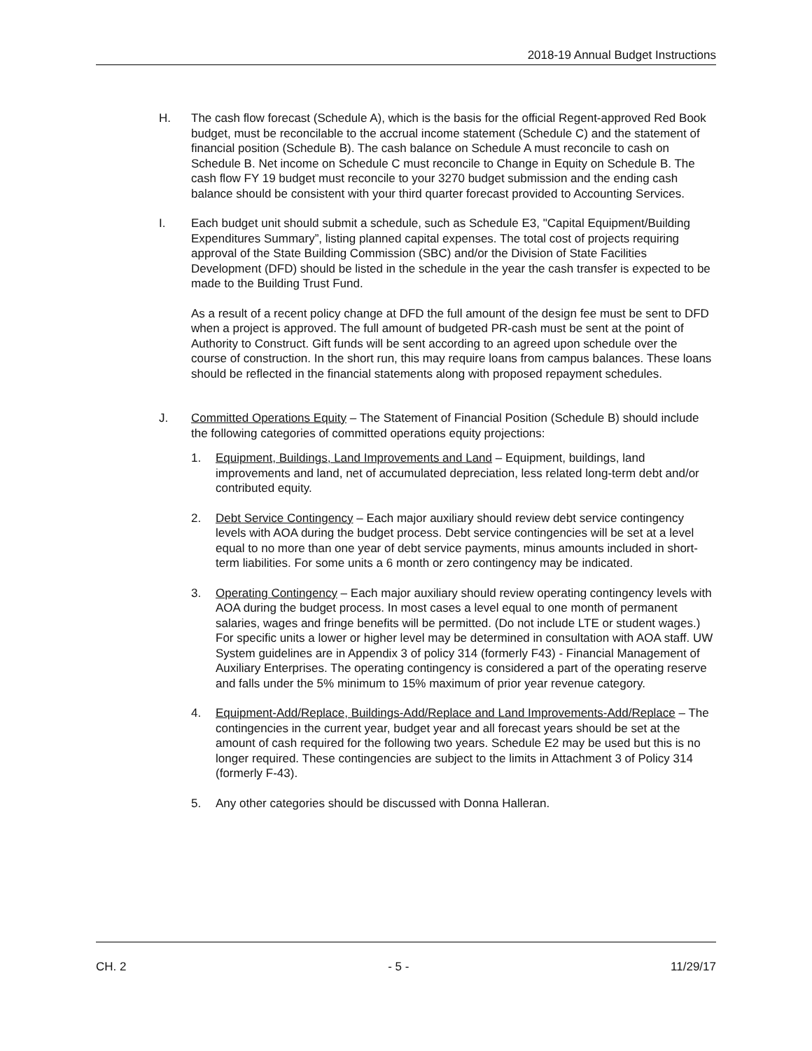2018-19 Annual Budget Instructions
H. The cash flow forecast (Schedule A), which is the basis for the official Regent-approved Red Book budget, must be reconcilable to the accrual income statement (Schedule C) and the statement of financial position (Schedule B). The cash balance on Schedule A must reconcile to cash on Schedule B. Net income on Schedule C must reconcile to Change in Equity on Schedule B. The cash flow FY 19 budget must reconcile to your 3270 budget submission and the ending cash balance should be consistent with your third quarter forecast provided to Accounting Services.
I. Each budget unit should submit a schedule, such as Schedule E3, "Capital Equipment/Building Expenditures Summary”, listing planned capital expenses. The total cost of projects requiring approval of the State Building Commission (SBC) and/or the Division of State Facilities Development (DFD) should be listed in the schedule in the year the cash transfer is expected to be made to the Building Trust Fund.
As a result of a recent policy change at DFD the full amount of the design fee must be sent to DFD when a project is approved. The full amount of budgeted PR-cash must be sent at the point of Authority to Construct. Gift funds will be sent according to an agreed upon schedule over the course of construction. In the short run, this may require loans from campus balances. These loans should be reflected in the financial statements along with proposed repayment schedules.
J. Committed Operations Equity – The Statement of Financial Position (Schedule B) should include the following categories of committed operations equity projections:
1. Equipment, Buildings, Land Improvements and Land – Equipment, buildings, land improvements and land, net of accumulated depreciation, less related long-term debt and/or contributed equity.
2. Debt Service Contingency – Each major auxiliary should review debt service contingency levels with AOA during the budget process. Debt service contingencies will be set at a level equal to no more than one year of debt service payments, minus amounts included in short-term liabilities. For some units a 6 month or zero contingency may be indicated.
3. Operating Contingency – Each major auxiliary should review operating contingency levels with AOA during the budget process. In most cases a level equal to one month of permanent salaries, wages and fringe benefits will be permitted. (Do not include LTE or student wages.) For specific units a lower or higher level may be determined in consultation with AOA staff. UW System guidelines are in Appendix 3 of policy 314 (formerly F43) - Financial Management of Auxiliary Enterprises. The operating contingency is considered a part of the operating reserve and falls under the 5% minimum to 15% maximum of prior year revenue category.
4. Equipment-Add/Replace, Buildings-Add/Replace and Land Improvements-Add/Replace – The contingencies in the current year, budget year and all forecast years should be set at the amount of cash required for the following two years. Schedule E2 may be used but this is no longer required. These contingencies are subject to the limits in Attachment 3 of Policy 314 (formerly F-43).
5. Any other categories should be discussed with Donna Halleran.
CH. 2 - 5 - 11/29/17